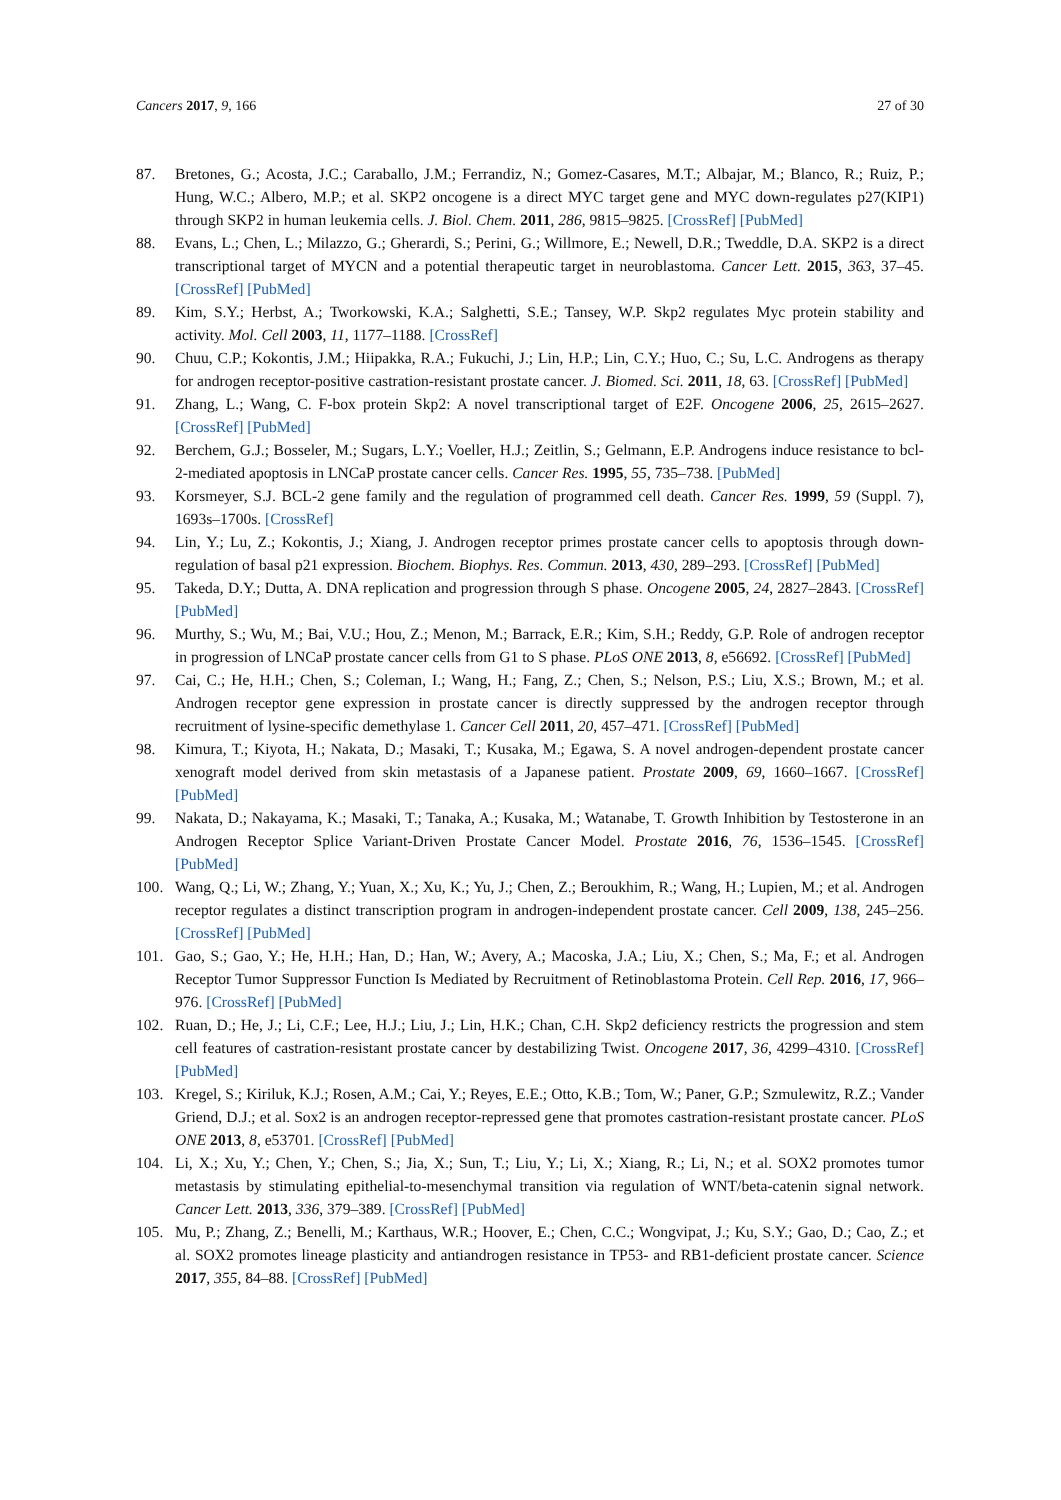Cancers 2017, 9, 166 27 of 30
87. Bretones, G.; Acosta, J.C.; Caraballo, J.M.; Ferrandiz, N.; Gomez-Casares, M.T.; Albajar, M.; Blanco, R.; Ruiz, P.; Hung, W.C.; Albero, M.P.; et al. SKP2 oncogene is a direct MYC target gene and MYC down-regulates p27(KIP1) through SKP2 in human leukemia cells. J. Biol. Chem. 2011, 286, 9815–9825. [CrossRef] [PubMed]
88. Evans, L.; Chen, L.; Milazzo, G.; Gherardi, S.; Perini, G.; Willmore, E.; Newell, D.R.; Tweddle, D.A. SKP2 is a direct transcriptional target of MYCN and a potential therapeutic target in neuroblastoma. Cancer Lett. 2015, 363, 37–45. [CrossRef] [PubMed]
89. Kim, S.Y.; Herbst, A.; Tworkowski, K.A.; Salghetti, S.E.; Tansey, W.P. Skp2 regulates Myc protein stability and activity. Mol. Cell 2003, 11, 1177–1188. [CrossRef]
90. Chuu, C.P.; Kokontis, J.M.; Hiipakka, R.A.; Fukuchi, J.; Lin, H.P.; Lin, C.Y.; Huo, C.; Su, L.C. Androgens as therapy for androgen receptor-positive castration-resistant prostate cancer. J. Biomed. Sci. 2011, 18, 63. [CrossRef] [PubMed]
91. Zhang, L.; Wang, C. F-box protein Skp2: A novel transcriptional target of E2F. Oncogene 2006, 25, 2615–2627. [CrossRef] [PubMed]
92. Berchem, G.J.; Bosseler, M.; Sugars, L.Y.; Voeller, H.J.; Zeitlin, S.; Gelmann, E.P. Androgens induce resistance to bcl-2-mediated apoptosis in LNCaP prostate cancer cells. Cancer Res. 1995, 55, 735–738. [PubMed]
93. Korsmeyer, S.J. BCL-2 gene family and the regulation of programmed cell death. Cancer Res. 1999, 59 (Suppl. 7), 1693s–1700s. [CrossRef]
94. Lin, Y.; Lu, Z.; Kokontis, J.; Xiang, J. Androgen receptor primes prostate cancer cells to apoptosis through down-regulation of basal p21 expression. Biochem. Biophys. Res. Commun. 2013, 430, 289–293. [CrossRef] [PubMed]
95. Takeda, D.Y.; Dutta, A. DNA replication and progression through S phase. Oncogene 2005, 24, 2827–2843. [CrossRef] [PubMed]
96. Murthy, S.; Wu, M.; Bai, V.U.; Hou, Z.; Menon, M.; Barrack, E.R.; Kim, S.H.; Reddy, G.P. Role of androgen receptor in progression of LNCaP prostate cancer cells from G1 to S phase. PLoS ONE 2013, 8, e56692. [CrossRef] [PubMed]
97. Cai, C.; He, H.H.; Chen, S.; Coleman, I.; Wang, H.; Fang, Z.; Chen, S.; Nelson, P.S.; Liu, X.S.; Brown, M.; et al. Androgen receptor gene expression in prostate cancer is directly suppressed by the androgen receptor through recruitment of lysine-specific demethylase 1. Cancer Cell 2011, 20, 457–471. [CrossRef] [PubMed]
98. Kimura, T.; Kiyota, H.; Nakata, D.; Masaki, T.; Kusaka, M.; Egawa, S. A novel androgen-dependent prostate cancer xenograft model derived from skin metastasis of a Japanese patient. Prostate 2009, 69, 1660–1667. [CrossRef] [PubMed]
99. Nakata, D.; Nakayama, K.; Masaki, T.; Tanaka, A.; Kusaka, M.; Watanabe, T. Growth Inhibition by Testosterone in an Androgen Receptor Splice Variant-Driven Prostate Cancer Model. Prostate 2016, 76, 1536–1545. [CrossRef] [PubMed]
100. Wang, Q.; Li, W.; Zhang, Y.; Yuan, X.; Xu, K.; Yu, J.; Chen, Z.; Beroukhim, R.; Wang, H.; Lupien, M.; et al. Androgen receptor regulates a distinct transcription program in androgen-independent prostate cancer. Cell 2009, 138, 245–256. [CrossRef] [PubMed]
101. Gao, S.; Gao, Y.; He, H.H.; Han, D.; Han, W.; Avery, A.; Macoska, J.A.; Liu, X.; Chen, S.; Ma, F.; et al. Androgen Receptor Tumor Suppressor Function Is Mediated by Recruitment of Retinoblastoma Protein. Cell Rep. 2016, 17, 966–976. [CrossRef] [PubMed]
102. Ruan, D.; He, J.; Li, C.F.; Lee, H.J.; Liu, J.; Lin, H.K.; Chan, C.H. Skp2 deficiency restricts the progression and stem cell features of castration-resistant prostate cancer by destabilizing Twist. Oncogene 2017, 36, 4299–4310. [CrossRef] [PubMed]
103. Kregel, S.; Kiriluk, K.J.; Rosen, A.M.; Cai, Y.; Reyes, E.E.; Otto, K.B.; Tom, W.; Paner, G.P.; Szmulewitz, R.Z.; Vander Griend, D.J.; et al. Sox2 is an androgen receptor-repressed gene that promotes castration-resistant prostate cancer. PLoS ONE 2013, 8, e53701. [CrossRef] [PubMed]
104. Li, X.; Xu, Y.; Chen, Y.; Chen, S.; Jia, X.; Sun, T.; Liu, Y.; Li, X.; Xiang, R.; Li, N.; et al. SOX2 promotes tumor metastasis by stimulating epithelial-to-mesenchymal transition via regulation of WNT/beta-catenin signal network. Cancer Lett. 2013, 336, 379–389. [CrossRef] [PubMed]
105. Mu, P.; Zhang, Z.; Benelli, M.; Karthaus, W.R.; Hoover, E.; Chen, C.C.; Wongvipat, J.; Ku, S.Y.; Gao, D.; Cao, Z.; et al. SOX2 promotes lineage plasticity and antiandrogen resistance in TP53- and RB1-deficient prostate cancer. Science 2017, 355, 84–88. [CrossRef] [PubMed]